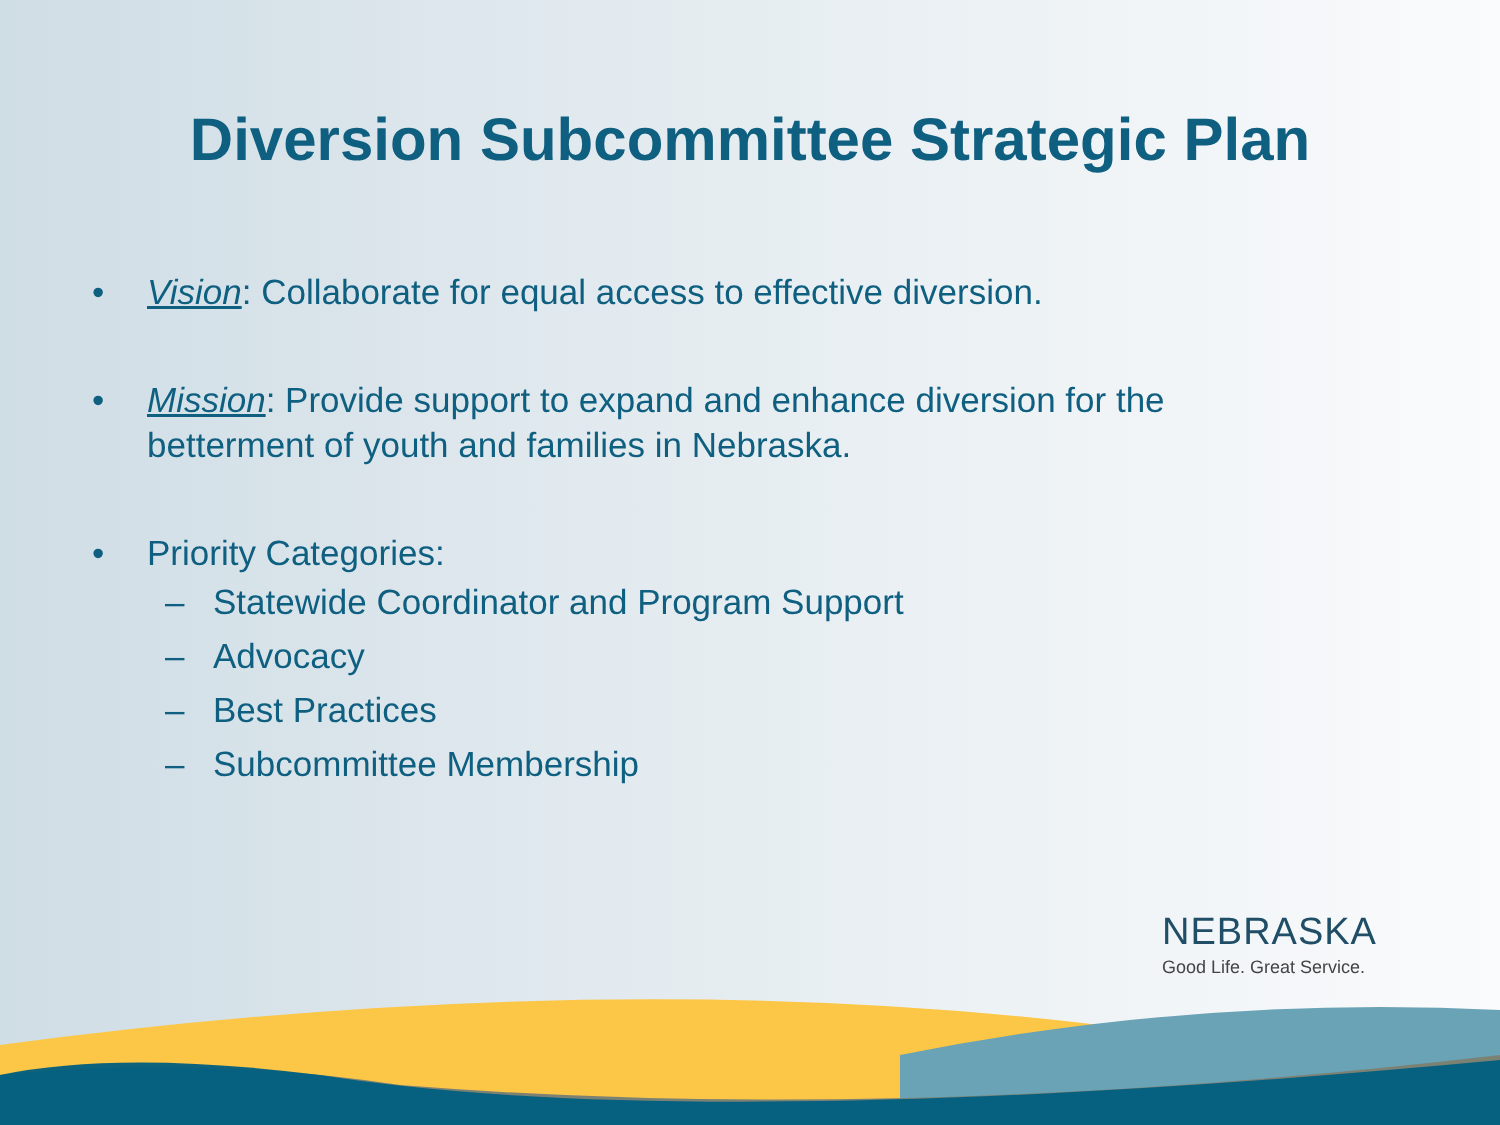Diversion Subcommittee Strategic Plan
• Vision: Collaborate for equal access to effective diversion.
• Mission: Provide support to expand and enhance diversion for the betterment of youth and families in Nebraska.
• Priority Categories:
– Statewide Coordinator and Program Support
– Advocacy
– Best Practices
– Subcommittee Membership
NEBRASKA
Good Life. Great Service.